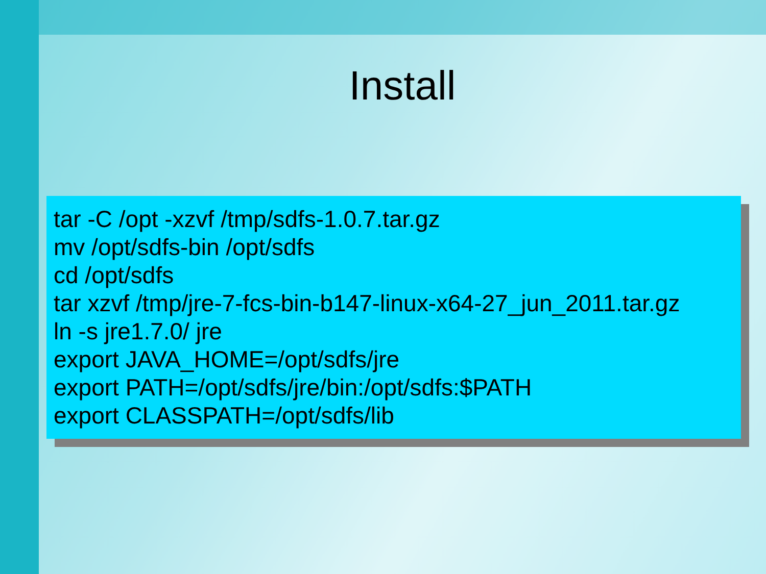Install
tar -C /opt -xzvf /tmp/sdfs-1.0.7.tar.gz
mv /opt/sdfs-bin /opt/sdfs
cd /opt/sdfs
tar xzvf /tmp/jre-7-fcs-bin-b147-linux-x64-27_jun_2011.tar.gz
ln -s jre1.7.0/ jre
export JAVA_HOME=/opt/sdfs/jre
export PATH=/opt/sdfs/jre/bin:/opt/sdfs:$PATH
export CLASSPATH=/opt/sdfs/lib